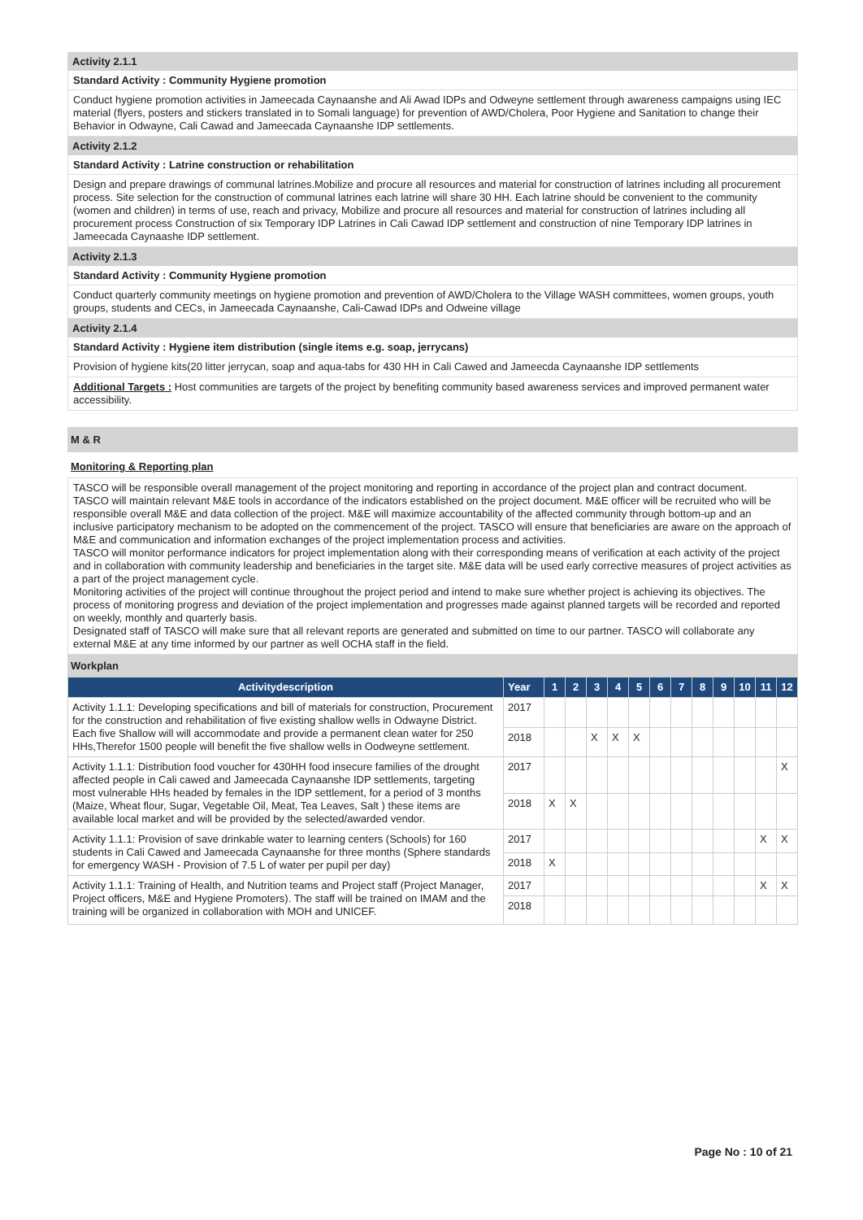Activity 2.1.1
Standard Activity : Community Hygiene promotion
Conduct hygiene promotion activities in Jameecada Caynaanshe and Ali Awad IDPs and Odweyne settlement through awareness campaigns using IEC material (flyers, posters and stickers translated in to Somali language) for prevention of AWD/Cholera, Poor Hygiene and Sanitation to change their Behavior in Odwayne, Cali Cawad and Jameecada Caynaanshe IDP settlements.
Activity 2.1.2
Standard Activity : Latrine construction or rehabilitation
Design and prepare drawings of communal latrines.Mobilize and procure all resources and material for construction of latrines including all procurement process. Site selection for the construction of communal latrines each latrine will share 30 HH. Each latrine should be convenient to the community (women and children) in terms of use, reach and privacy, Mobilize and procure all resources and material for construction of latrines including all procurement process Construction of six Temporary IDP Latrines in Cali Cawad IDP settlement and construction of nine Temporary IDP latrines in Jameecada Caynaashe IDP settlement.
Activity 2.1.3
Standard Activity : Community Hygiene promotion
Conduct quarterly community meetings on hygiene promotion and prevention of AWD/Cholera to the Village WASH committees, women groups, youth groups, students and CECs, in Jameecada Caynaanshe, Cali-Cawad IDPs and Odweine village
Activity 2.1.4
Standard Activity : Hygiene item distribution (single items e.g. soap, jerrycans)
Provision of hygiene kits(20 litter jerrycan, soap and aqua-tabs for 430 HH in Cali Cawed and Jameecda Caynaanshe IDP settlements
Additional Targets : Host communities are targets of the project by benefiting community based awareness services and improved permanent water accessibility.
M & R
Monitoring & Reporting plan
TASCO will be responsible overall management of the project monitoring and reporting in accordance of the project plan and contract document.
TASCO will maintain relevant M&E tools in accordance of the indicators established on the project document. M&E officer will be recruited who will be responsible overall M&E and data collection of the project. M&E will maximize accountability of the affected community through bottom-up and an inclusive participatory mechanism to be adopted on the commencement of the project. TASCO will ensure that beneficiaries are aware on the approach of M&E and communication and information exchanges of the project implementation process and activities.
TASCO will monitor performance indicators for project implementation along with their corresponding means of verification at each activity of the project and in collaboration with community leadership and beneficiaries in the target site. M&E data will be used early corrective measures of project activities as a part of the project management cycle.
Monitoring activities of the project will continue throughout the project period and intend to make sure whether project is achieving its objectives. The process of monitoring progress and deviation of the project implementation and progresses made against planned targets will be recorded and reported on weekly, monthly and quarterly basis.
Designated staff of TASCO will make sure that all relevant reports are generated and submitted on time to our partner. TASCO will collaborate any external M&E at any time informed by our partner as well OCHA staff in the field.
Workplan
| Activitydescription | Year | 1 | 2 | 3 | 4 | 5 | 6 | 7 | 8 | 9 | 10 | 11 | 12 |
| --- | --- | --- | --- | --- | --- | --- | --- | --- | --- | --- | --- | --- | --- |
| Activity 1.1.1: Developing specifications and bill of materials for construction, Procurement for the construction and rehabilitation of five existing shallow wells in Odwayne District. Each five Shallow will will accommodate and provide a permanent clean water for 250 HHs,Therefor 1500 people will benefit the five shallow wells in Oodweyne settlement. | 2017 | | | | | | | | | | | | |
| | 2018 | | | X | X | X | | | | | | | |
| Activity 1.1.1: Distribution food voucher for 430HH food insecure families of the drought affected people in Cali cawed and Jameecada Caynaanshe IDP settlements, targeting most vulnerable HHs headed by females in the IDP settlement, for a period of 3 months (Maize, Wheat flour, Sugar, Vegetable Oil, Meat, Tea Leaves, Salt ) these items are available local market and will be provided by the selected/awarded vendor. | 2017 | | | | | | | | | | | | X |
| | 2018 | X | X | | | | | | | | | | |
| Activity 1.1.1: Provision of save drinkable water to learning centers (Schools) for 160 students in Cali Cawed and Jameecada Caynaanshe for three months (Sphere standards for emergency WASH - Provision of 7.5 L of water per pupil per day) | 2017 | | | | | | | | | | | X | X |
| | 2018 | X | | | | | | | | | | | |
| Activity 1.1.1: Training of Health, and Nutrition teams and Project staff (Project Manager, Project officers, M&E and Hygiene Promoters). The staff will be trained on IMAM and the training will be organized in collaboration with MOH and UNICEF. | 2017 | | | | | | | | | | | X | X |
| | 2018 | | | | | | | | | | | | |
Page No : 10 of 21